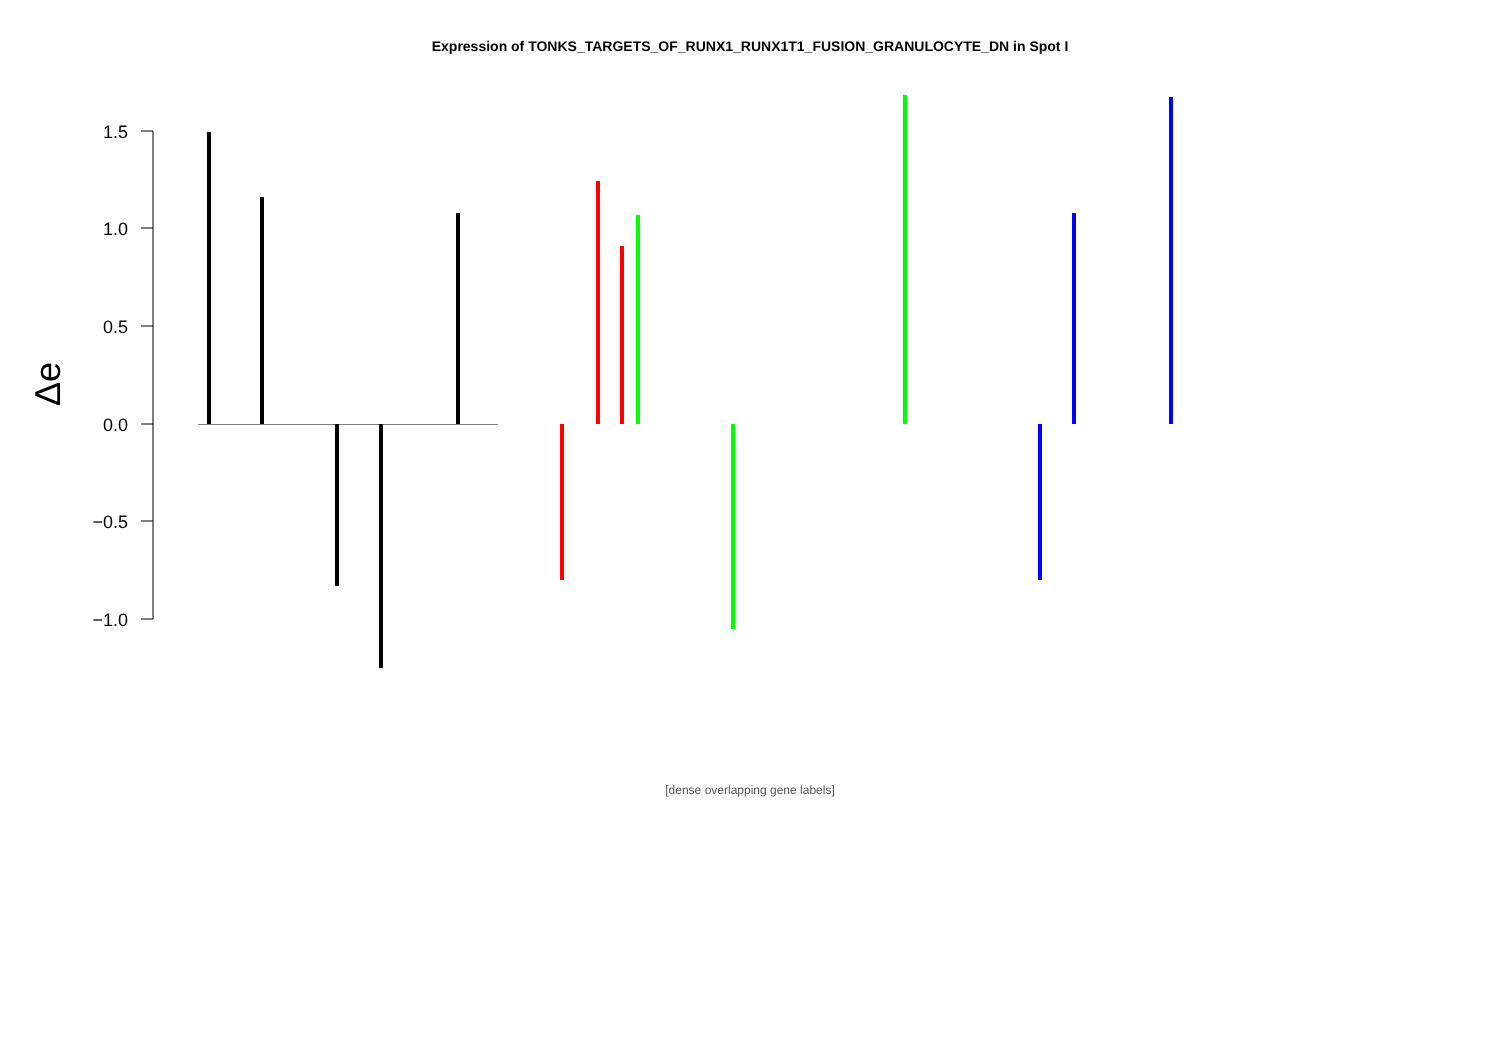Expression of TONKS_TARGETS_OF_RUNX1_RUNX1T1_FUSION_GRANULOCYTE_DN in Spot I
1.5
1.0
0.5
0.0
−0.5
−1.0
Δe
[dense overlapping gene labels]